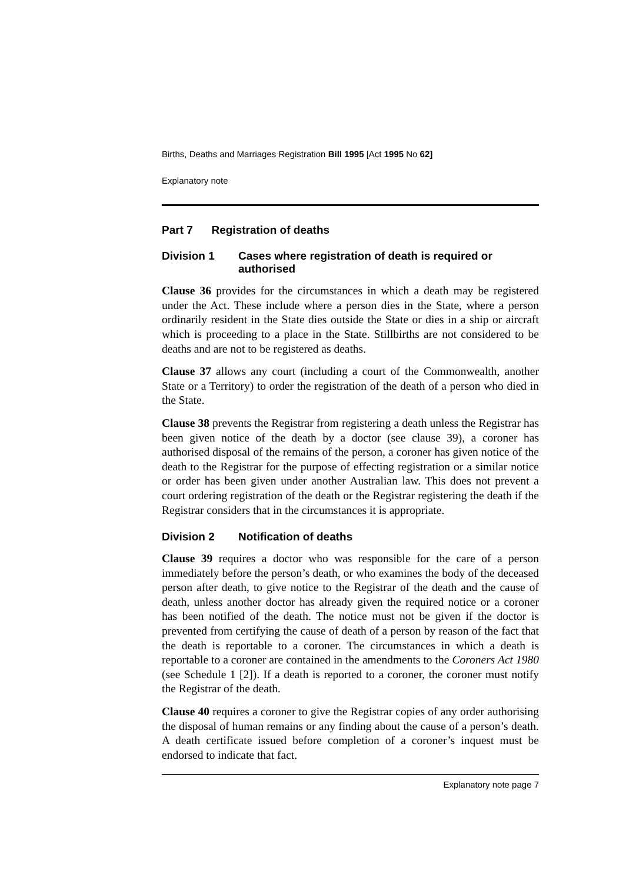Births, Deaths and Marriages Registration Bill 1995 [Act 1995 No 62]
Explanatory note
Part 7 Registration of deaths
Division 1 Cases where registration of death is required or authorised
Clause 36 provides for the circumstances in which a death may be registered under the Act. These include where a person dies in the State, where a person ordinarily resident in the State dies outside the State or dies in a ship or aircraft which is proceeding to a place in the State. Stillbirths are not considered to be deaths and are not to be registered as deaths.
Clause 37 allows any court (including a court of the Commonwealth, another State or a Territory) to order the registration of the death of a person who died in the State.
Clause 38 prevents the Registrar from registering a death unless the Registrar has been given notice of the death by a doctor (see clause 39), a coroner has authorised disposal of the remains of the person, a coroner has given notice of the death to the Registrar for the purpose of effecting registration or a similar notice or order has been given under another Australian law. This does not prevent a court ordering registration of the death or the Registrar registering the death if the Registrar considers that in the circumstances it is appropriate.
Division 2 Notification of deaths
Clause 39 requires a doctor who was responsible for the care of a person immediately before the person’s death, or who examines the body of the deceased person after death, to give notice to the Registrar of the death and the cause of death, unless another doctor has already given the required notice or a coroner has been notified of the death. The notice must not be given if the doctor is prevented from certifying the cause of death of a person by reason of the fact that the death is reportable to a coroner. The circumstances in which a death is reportable to a coroner are contained in the amendments to the Coroners Act 1980 (see Schedule 1 [2]). If a death is reported to a coroner, the coroner must notify the Registrar of the death.
Clause 40 requires a coroner to give the Registrar copies of any order authorising the disposal of human remains or any finding about the cause of a person’s death. A death certificate issued before completion of a coroner’s inquest must be endorsed to indicate that fact.
Explanatory note page 7